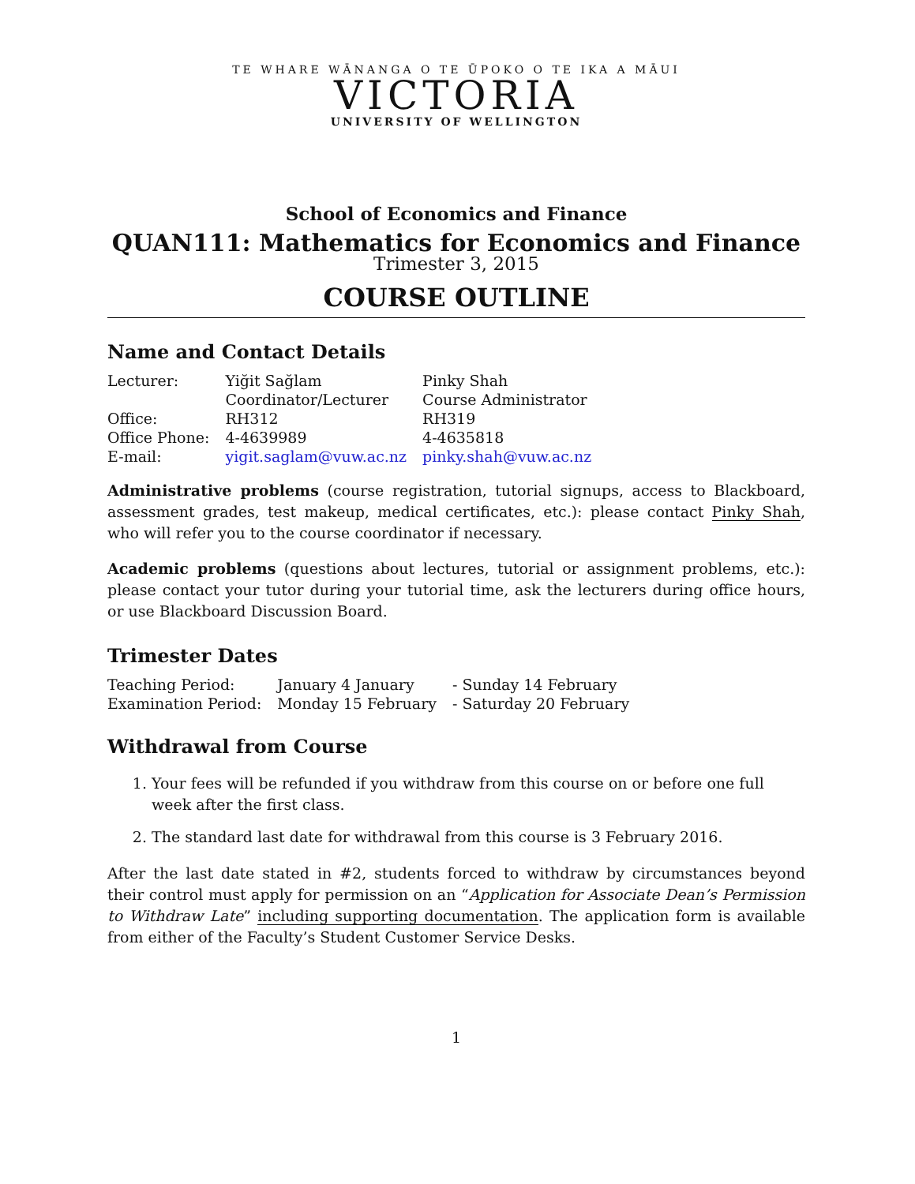TE WHARE WĀNANGA O TE ŪPOKO O TE IKA A MĀUI
VICTORIA
UNIVERSITY OF WELLINGTON
School of Economics and Finance
QUAN111: Mathematics for Economics and Finance
Trimester 3, 2015
COURSE OUTLINE
Name and Contact Details
| Lecturer: | Yiğit Sağlam | Pinky Shah |
| | Coordinator/Lecturer | Course Administrator |
| Office: | RH312 | RH319 |
| Office Phone: | 4-4639989 | 4-4635818 |
| E-mail: | yigit.saglam@vuw.ac.nz | pinky.shah@vuw.ac.nz |
Administrative problems (course registration, tutorial signups, access to Blackboard, assessment grades, test makeup, medical certificates, etc.): please contact Pinky Shah, who will refer you to the course coordinator if necessary.
Academic problems (questions about lectures, tutorial or assignment problems, etc.): please contact your tutor during your tutorial time, ask the lecturers during office hours, or use Blackboard Discussion Board.
Trimester Dates
| Teaching Period: | January 4 January | - Sunday 14 February |
| Examination Period: | Monday 15 February | - Saturday 20 February |
Withdrawal from Course
1. Your fees will be refunded if you withdraw from this course on or before one full week after the first class.
2. The standard last date for withdrawal from this course is 3 February 2016.
After the last date stated in #2, students forced to withdraw by circumstances beyond their control must apply for permission on an “Application for Associate Dean’s Permission to Withdraw Late” including supporting documentation. The application form is available from either of the Faculty’s Student Customer Service Desks.
1